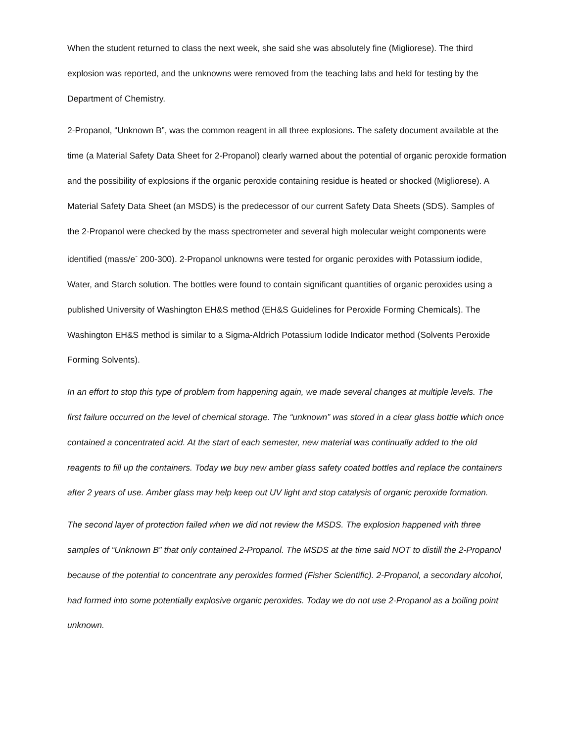When the student returned to class the next week, she said she was absolutely fine (Migliorese). The third explosion was reported, and the unknowns were removed from the teaching labs and held for testing by the Department of Chemistry.
2-Propanol, “Unknown B”, was the common reagent in all three explosions. The safety document available at the time (a Material Safety Data Sheet for 2-Propanol) clearly warned about the potential of organic peroxide formation and the possibility of explosions if the organic peroxide containing residue is heated or shocked (Migliorese). A Material Safety Data Sheet (an MSDS) is the predecessor of our current Safety Data Sheets (SDS). Samples of the 2-Propanol were checked by the mass spectrometer and several high molecular weight components were identified (mass/e<sup>-</sup> 200-300). 2-Propanol unknowns were tested for organic peroxides with Potassium iodide, Water, and Starch solution. The bottles were found to contain significant quantities of organic peroxides using a published University of Washington EH&S method (EH&S Guidelines for Peroxide Forming Chemicals). The Washington EH&S method is similar to a Sigma-Aldrich Potassium Iodide Indicator method (Solvents Peroxide Forming Solvents).
In an effort to stop this type of problem from happening again, we made several changes at multiple levels. The first failure occurred on the level of chemical storage. The “unknown” was stored in a clear glass bottle which once contained a concentrated acid. At the start of each semester, new material was continually added to the old reagents to fill up the containers. Today we buy new amber glass safety coated bottles and replace the containers after 2 years of use. Amber glass may help keep out UV light and stop catalysis of organic peroxide formation.
The second layer of protection failed when we did not review the MSDS. The explosion happened with three samples of “Unknown B” that only contained 2-Propanol. The MSDS at the time said NOT to distill the 2-Propanol because of the potential to concentrate any peroxides formed (Fisher Scientific). 2-Propanol, a secondary alcohol, had formed into some potentially explosive organic peroxides. Today we do not use 2-Propanol as a boiling point unknown.